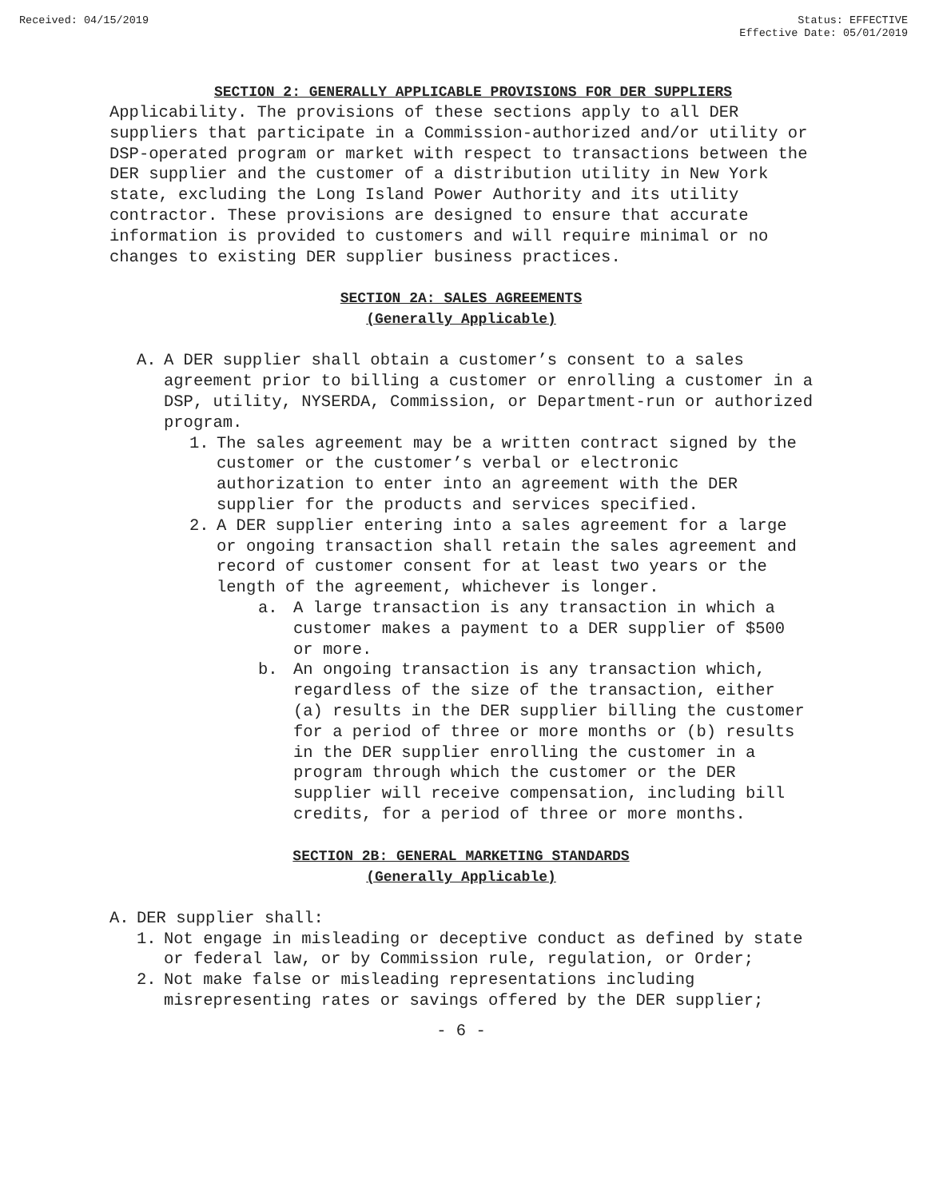Received: 04/15/2019 Status: EFFECTIVE
Effective Date: 05/01/2019
SECTION 2: GENERALLY APPLICABLE PROVISIONS FOR DER SUPPLIERS
Applicability. The provisions of these sections apply to all DER suppliers that participate in a Commission-authorized and/or utility or DSP-operated program or market with respect to transactions between the DER supplier and the customer of a distribution utility in New York state, excluding the Long Island Power Authority and its utility contractor. These provisions are designed to ensure that accurate information is provided to customers and will require minimal or no changes to existing DER supplier business practices.
SECTION 2A: SALES AGREEMENTS
(Generally Applicable)
A. A DER supplier shall obtain a customer’s consent to a sales agreement prior to billing a customer or enrolling a customer in a DSP, utility, NYSERDA, Commission, or Department-run or authorized program.
1. The sales agreement may be a written contract signed by the customer or the customer’s verbal or electronic authorization to enter into an agreement with the DER supplier for the products and services specified.
2. A DER supplier entering into a sales agreement for a large or ongoing transaction shall retain the sales agreement and record of customer consent for at least two years or the length of the agreement, whichever is longer.
a. A large transaction is any transaction in which a customer makes a payment to a DER supplier of $500 or more.
b. An ongoing transaction is any transaction which, regardless of the size of the transaction, either (a) results in the DER supplier billing the customer for a period of three or more months or (b) results in the DER supplier enrolling the customer in a program through which the customer or the DER supplier will receive compensation, including bill credits, for a period of three or more months.
SECTION 2B: GENERAL MARKETING STANDARDS
(Generally Applicable)
A. DER supplier shall:
1. Not engage in misleading or deceptive conduct as defined by state or federal law, or by Commission rule, regulation, or Order;
2. Not make false or misleading representations including misrepresenting rates or savings offered by the DER supplier;
- 6 -